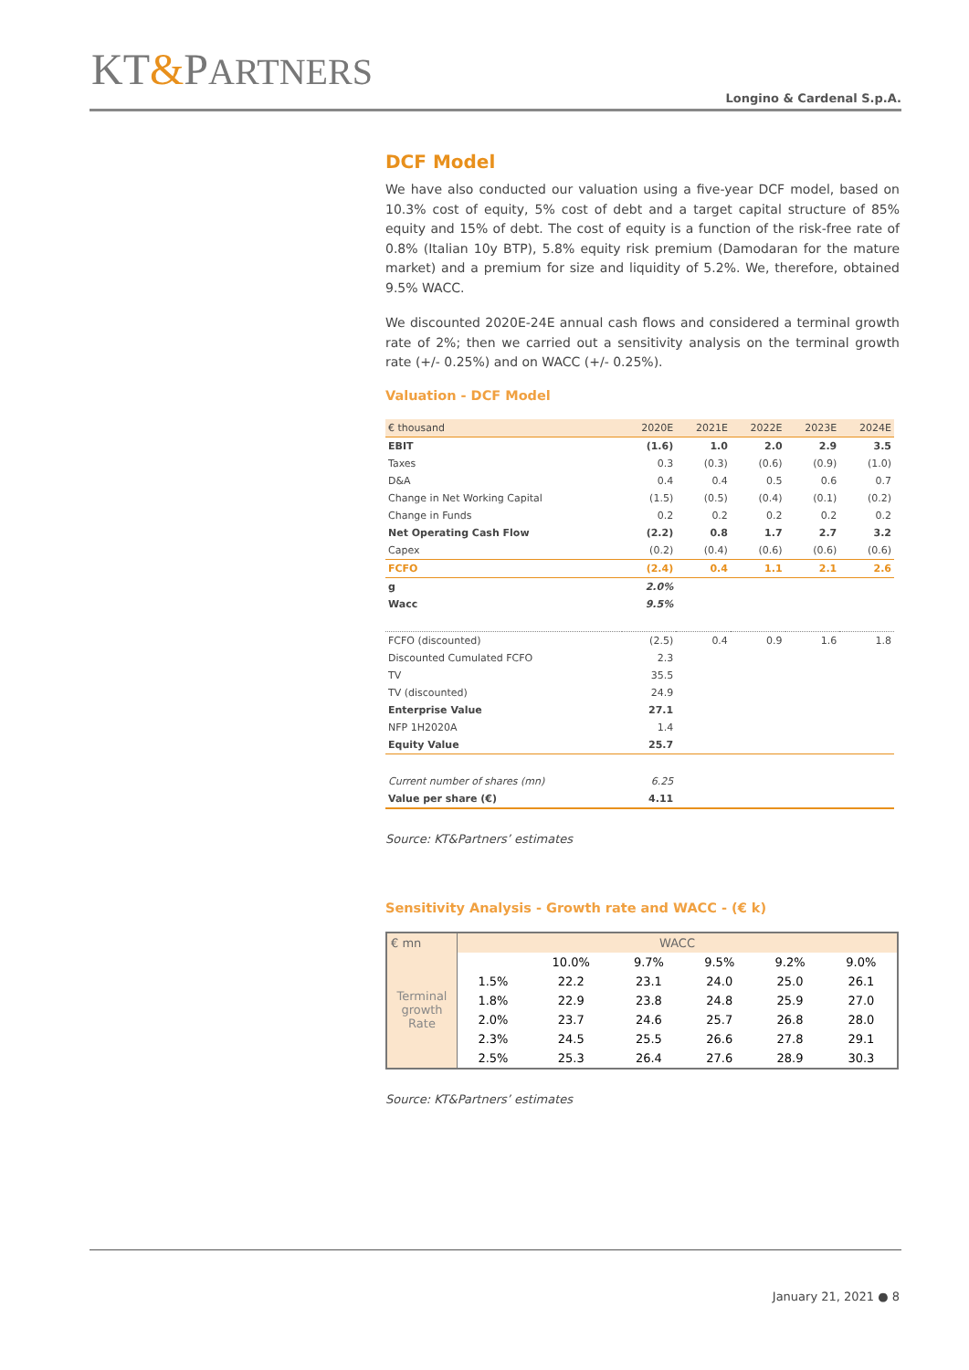KT&PARTNERS
Longino & Cardenal S.p.A.
DCF Model
We have also conducted our valuation using a five-year DCF model, based on 10.3% cost of equity, 5% cost of debt and a target capital structure of 85% equity and 15% of debt. The cost of equity is a function of the risk-free rate of 0.8% (Italian 10y BTP), 5.8% equity risk premium (Damodaran for the mature market) and a premium for size and liquidity of 5.2%. We, therefore, obtained 9.5% WACC.
We discounted 2020E-24E annual cash flows and considered a terminal growth rate of 2%; then we carried out a sensitivity analysis on the terminal growth rate (+/- 0.25%) and on WACC (+/- 0.25%).
Valuation - DCF Model
| € thousand | 2020E | 2021E | 2022E | 2023E | 2024E |
| EBIT | (1.6) | 1.0 | 2.0 | 2.9 | 3.5 |
| Taxes | 0.3 | (0.3) | (0.6) | (0.9) | (1.0) |
| D&A | 0.4 | 0.4 | 0.5 | 0.6 | 0.7 |
| Change in Net Working Capital | (1.5) | (0.5) | (0.4) | (0.1) | (0.2) |
| Change in Funds | 0.2 | 0.2 | 0.2 | 0.2 | 0.2 |
| Net Operating Cash Flow | (2.2) | 0.8 | 1.7 | 2.7 | 3.2 |
| Capex | (0.2) | (0.4) | (0.6) | (0.6) | (0.6) |
| FCFO | (2.4) | 0.4 | 1.1 | 2.1 | 2.6 |
| g | 2.0% | | | | |
| Wacc | 9.5% | | | | |
| FCFO (discounted) | (2.5) | 0.4 | 0.9 | 1.6 | 1.8 |
| Discounted Cumulated FCFO | 2.3 | | | | |
| TV | 35.5 | | | | |
| TV (discounted) | 24.9 | | | | |
| Enterprise Value | 27.1 | | | | |
| NFP 1H2020A | 1.4 | | | | |
| Equity Value | 25.7 | | | | |
| Current number of shares (mn) | 6.25 | | | | |
| Value per share (€) | 4.11 | | | | |
Source: KT&Partners’ estimates
Sensitivity Analysis - Growth rate and WACC - (€ k)
| € mn | WACC | | | | | |
| Terminal growth Rate | | 10.0% | 9.7% | 9.5% | 9.2% | 9.0% |
| | 1.5% | 22.2 | 23.1 | 24.0 | 25.0 | 26.1 |
| | 1.8% | 22.9 | 23.8 | 24.8 | 25.9 | 27.0 |
| | 2.0% | 23.7 | 24.6 | 25.7 | 26.8 | 28.0 |
| | 2.3% | 24.5 | 25.5 | 26.6 | 27.8 | 29.1 |
| | 2.5% | 25.3 | 26.4 | 27.6 | 28.9 | 30.3 |
Source: KT&Partners’ estimates
January 21, 2021 ● 8